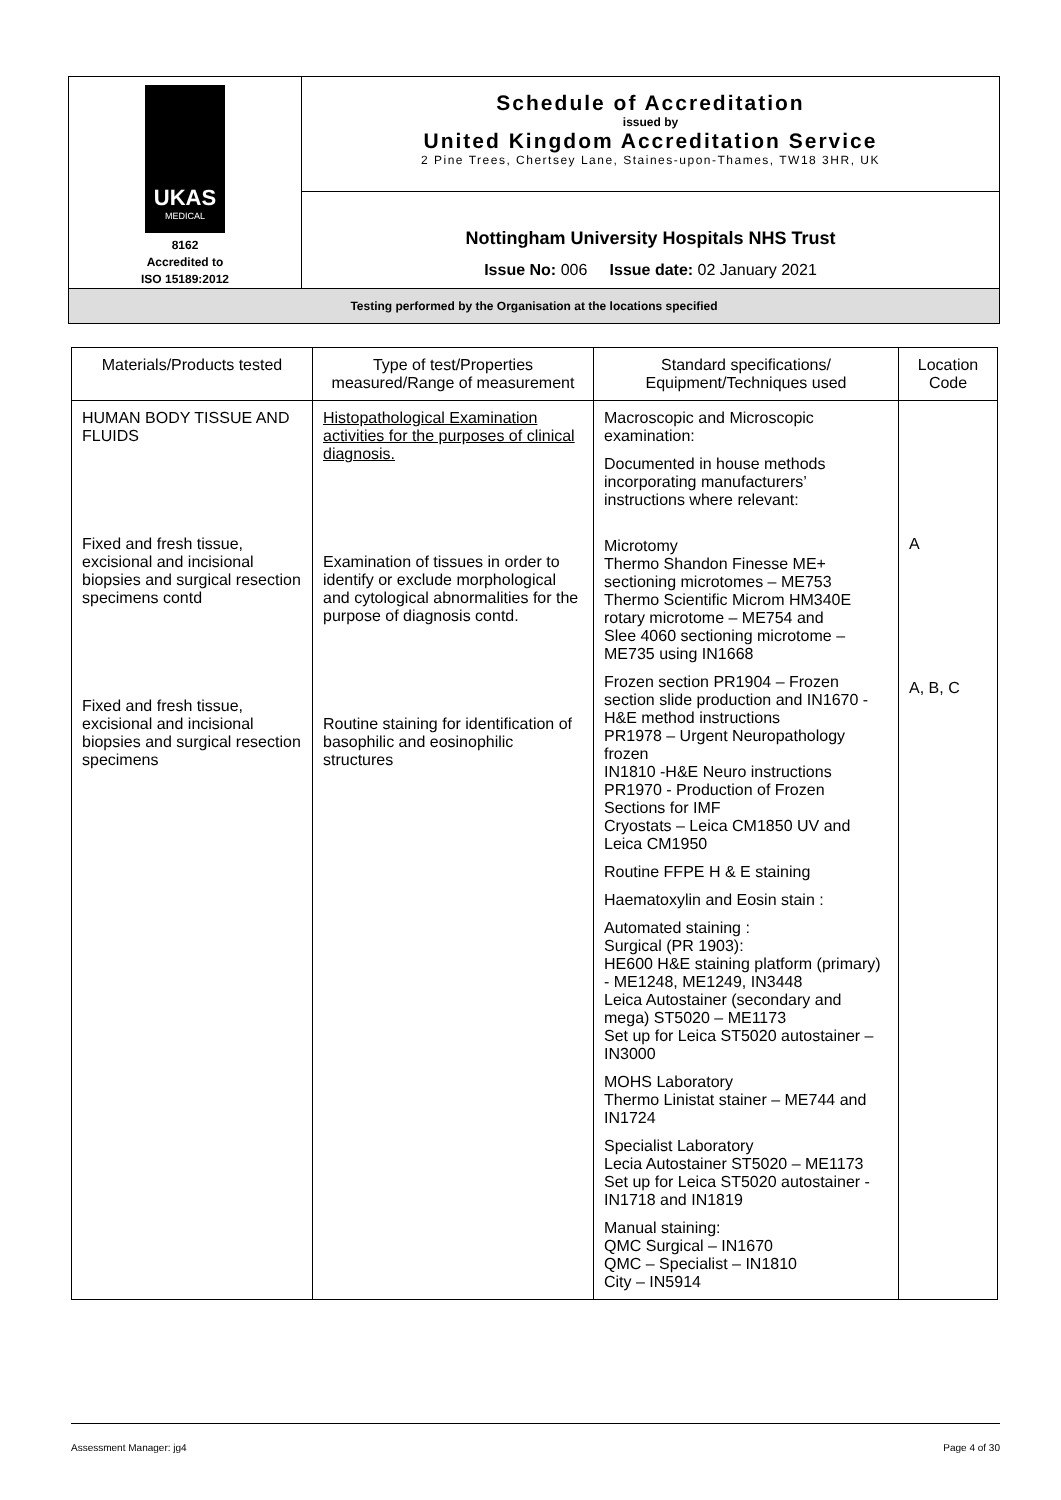| UKAS MEDICAL 8162 Accredited to ISO 15189:2012 | Schedule of Accreditation issued by United Kingdom Accreditation Service 2 Pine Trees, Chertsey Lane, Staines-upon-Thames, TW18 3HR, UK |
| | Nottingham University Hospitals NHS Trust Issue No: 006 Issue date: 02 January 2021 |
| Testing performed by the Organisation at the locations specified | |
| Materials/Products tested | Type of test/Properties measured/Range of measurement | Standard specifications/ Equipment/Techniques used | Location Code |
| --- | --- | --- | --- |
| HUMAN BODY TISSUE AND FLUIDS Fixed and fresh tissue, excisional and incisional biopsies and surgical resection specimens contd Fixed and fresh tissue, excisional and incisional biopsies and surgical resection specimens | Histopathological Examination activities for the purposes of clinical diagnosis. Examination of tissues in order to identify or exclude morphological and cytological abnormalities for the purpose of diagnosis contd. Routine staining for identification of basophilic and eosinophilic structures | Macroscopic and Microscopic examination: Documented in house methods incorporating manufacturers’ instructions where relevant: Microtomy Thermo Shandon Finesse ME+ sectioning microtomes – ME753 Thermo Scientific Microm HM340E rotary microtome – ME754 and Slee 4060 sectioning microtome – ME735 using IN1668 Frozen section PR1904 – Frozen section slide production and IN1670 - H&E method instructions PR1978 – Urgent Neuropathology frozen IN1810 -H&E Neuro instructions PR1970 - Production of Frozen Sections for IMF Cryostats – Leica CM1850 UV and Leica CM1950 Routine FFPE H & E staining Haematoxylin and Eosin stain : Automated staining : Surgical (PR 1903): HE600 H&E staining platform (primary) - ME1248, ME1249, IN3448 Leica Autostainer (secondary and mega) ST5020 – ME1173 Set up for Leica ST5020 autostainer – IN3000 MOHS Laboratory Thermo Linistat stainer – ME744 and IN1724 Specialist Laboratory Lecia Autostainer ST5020 – ME1173 Set up for Leica ST5020 autostainer - IN1718 and IN1819 Manual staining: QMC Surgical – IN1670 QMC – Specialist – IN1810 City – IN5914 | A A, B, C |
Assessment Manager: jg4 Page 4 of 30